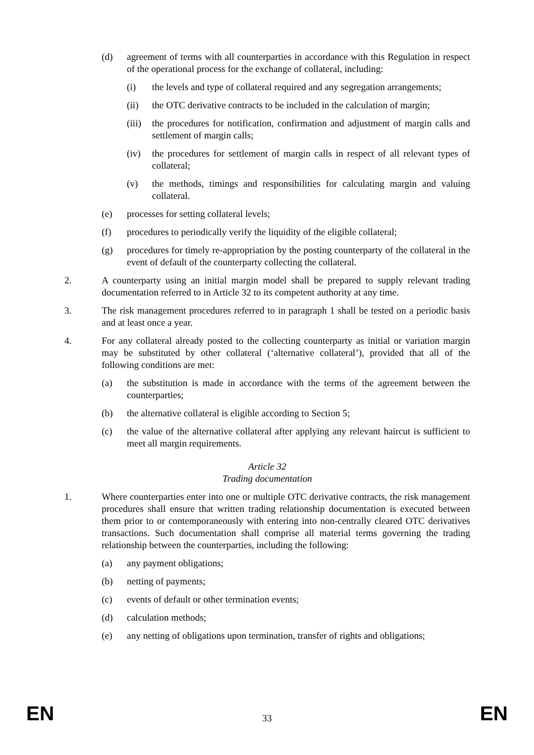(d) agreement of terms with all counterparties in accordance with this Regulation in respect of the operational process for the exchange of collateral, including:
(i) the levels and type of collateral required and any segregation arrangements;
(ii) the OTC derivative contracts to be included in the calculation of margin;
(iii) the procedures for notification, confirmation and adjustment of margin calls and settlement of margin calls;
(iv) the procedures for settlement of margin calls in respect of all relevant types of collateral;
(v) the methods, timings and responsibilities for calculating margin and valuing collateral.
(e) processes for setting collateral levels;
(f) procedures to periodically verify the liquidity of the eligible collateral;
(g) procedures for timely re-appropriation by the posting counterparty of the collateral in the event of default of the counterparty collecting the collateral.
2. A counterparty using an initial margin model shall be prepared to supply relevant trading documentation referred to in Article 32 to its competent authority at any time.
3. The risk management procedures referred to in paragraph 1 shall be tested on a periodic basis and at least once a year.
4. For any collateral already posted to the collecting counterparty as initial or variation margin may be substituted by other collateral (‘alternative collateral’), provided that all of the following conditions are met:
(a) the substitution is made in accordance with the terms of the agreement between the counterparties;
(b) the alternative collateral is eligible according to Section 5;
(c) the value of the alternative collateral after applying any relevant haircut is sufficient to meet all margin requirements.
Article 32
Trading documentation
1. Where counterparties enter into one or multiple OTC derivative contracts, the risk management procedures shall ensure that written trading relationship documentation is executed between them prior to or contemporaneously with entering into non-centrally cleared OTC derivatives transactions. Such documentation shall comprise all material terms governing the trading relationship between the counterparties, including the following:
(a) any payment obligations;
(b) netting of payments;
(c) events of default or other termination events;
(d) calculation methods;
(e) any netting of obligations upon termination, transfer of rights and obligations;
EN 33 EN